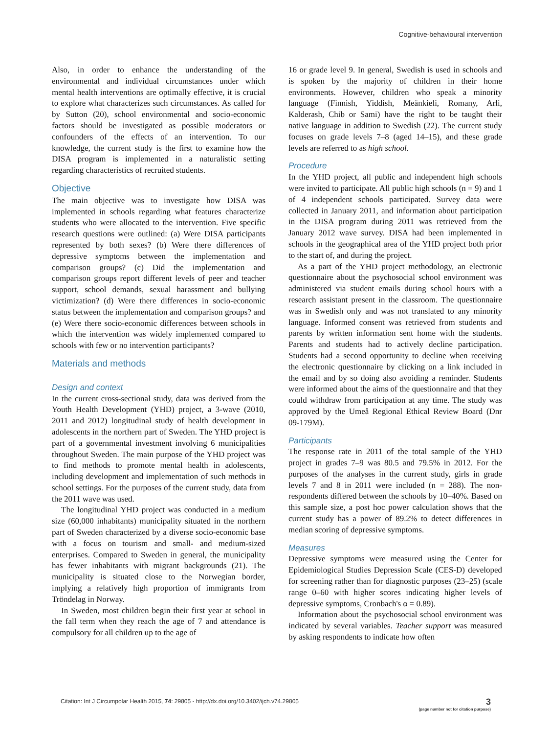Cognitive-behavioural intervention
Also, in order to enhance the understanding of the environmental and individual circumstances under which mental health interventions are optimally effective, it is crucial to explore what characterizes such circumstances. As called for by Sutton (20), school environmental and socio-economic factors should be investigated as possible moderators or confounders of the effects of an intervention. To our knowledge, the current study is the first to examine how the DISA program is implemented in a naturalistic setting regarding characteristics of recruited students.
Objective
The main objective was to investigate how DISA was implemented in schools regarding what features characterize students who were allocated to the intervention. Five specific research questions were outlined: (a) Were DISA participants represented by both sexes? (b) Were there differences of depressive symptoms between the implementation and comparison groups? (c) Did the implementation and comparison groups report different levels of peer and teacher support, school demands, sexual harassment and bullying victimization? (d) Were there differences in socio-economic status between the implementation and comparison groups? and (e) Were there socio-economic differences between schools in which the intervention was widely implemented compared to schools with few or no intervention participants?
Materials and methods
Design and context
In the current cross-sectional study, data was derived from the Youth Health Development (YHD) project, a 3-wave (2010, 2011 and 2012) longitudinal study of health development in adolescents in the northern part of Sweden. The YHD project is part of a governmental investment involving 6 municipalities throughout Sweden. The main purpose of the YHD project was to find methods to promote mental health in adolescents, including development and implementation of such methods in school settings. For the purposes of the current study, data from the 2011 wave was used.
The longitudinal YHD project was conducted in a medium size (60,000 inhabitants) municipality situated in the northern part of Sweden characterized by a diverse socio-economic base with a focus on tourism and small- and medium-sized enterprises. Compared to Sweden in general, the municipality has fewer inhabitants with migrant backgrounds (21). The municipality is situated close to the Norwegian border, implying a relatively high proportion of immigrants from Tröndelag in Norway.
In Sweden, most children begin their first year at school in the fall term when they reach the age of 7 and attendance is compulsory for all children up to the age of
16 or grade level 9. In general, Swedish is used in schools and is spoken by the majority of children in their home environments. However, children who speak a minority language (Finnish, Yiddish, Meänkieli, Romany, Arli, Kalderash, Chib or Sami) have the right to be taught their native language in addition to Swedish (22). The current study focuses on grade levels 7–8 (aged 14–15), and these grade levels are referred to as high school.
Procedure
In the YHD project, all public and independent high schools were invited to participate. All public high schools (n = 9) and 1 of 4 independent schools participated. Survey data were collected in January 2011, and information about participation in the DISA program during 2011 was retrieved from the January 2012 wave survey. DISA had been implemented in schools in the geographical area of the YHD project both prior to the start of, and during the project.
As a part of the YHD project methodology, an electronic questionnaire about the psychosocial school environment was administered via student emails during school hours with a research assistant present in the classroom. The questionnaire was in Swedish only and was not translated to any minority language. Informed consent was retrieved from students and parents by written information sent home with the students. Parents and students had to actively decline participation. Students had a second opportunity to decline when receiving the electronic questionnaire by clicking on a link included in the email and by so doing also avoiding a reminder. Students were informed about the aims of the questionnaire and that they could withdraw from participation at any time. The study was approved by the Umeå Regional Ethical Review Board (Dnr 09-179M).
Participants
The response rate in 2011 of the total sample of the YHD project in grades 7–9 was 80.5 and 79.5% in 2012. For the purposes of the analyses in the current study, girls in grade levels 7 and 8 in 2011 were included (n = 288). The non-respondents differed between the schools by 10–40%. Based on this sample size, a post hoc power calculation shows that the current study has a power of 89.2% to detect differences in median scoring of depressive symptoms.
Measures
Depressive symptoms were measured using the Center for Epidemiological Studies Depression Scale (CES-D) developed for screening rather than for diagnostic purposes (23–25) (scale range 0–60 with higher scores indicating higher levels of depressive symptoms, Cronbach's α = 0.89).
Information about the psychosocial school environment was indicated by several variables. Teacher support was measured by asking respondents to indicate how often
Citation: Int J Circumpolar Health 2015, 74: 29805 - http://dx.doi.org/10.3402/ijch.v74.29805
3
(page number not for citation purpose)